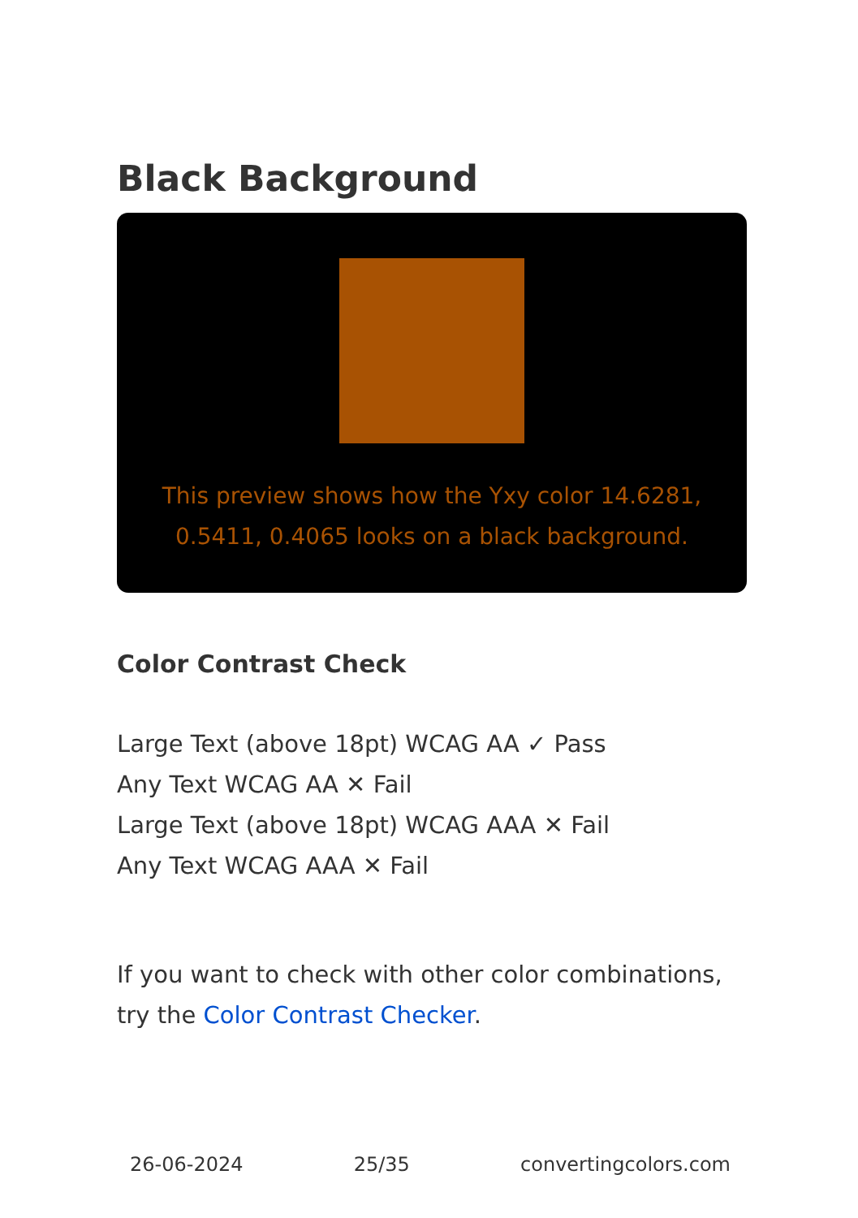Black Background
This preview shows how the Yxy color 14.6281, 0.5411, 0.4065 looks on a black background.
Color Contrast Check
Large Text (above 18pt) WCAG AA ✓ Pass
Any Text WCAG AA ✕ Fail
Large Text (above 18pt) WCAG AAA ✕ Fail
Any Text WCAG AAA ✕ Fail
If you want to check with other color combinations, try the Color Contrast Checker.
26-06-2024 25/35 convertingcolors.com